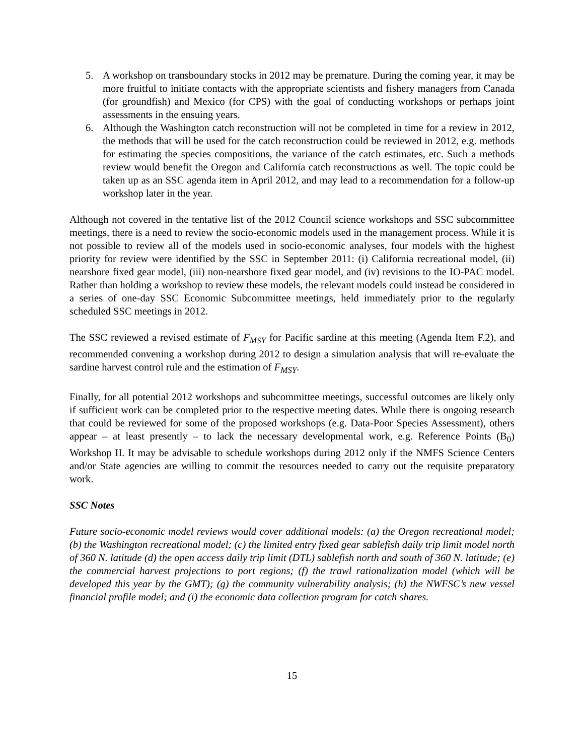5. A workshop on transboundary stocks in 2012 may be premature. During the coming year, it may be more fruitful to initiate contacts with the appropriate scientists and fishery managers from Canada (for groundfish) and Mexico (for CPS) with the goal of conducting workshops or perhaps joint assessments in the ensuing years.
6. Although the Washington catch reconstruction will not be completed in time for a review in 2012, the methods that will be used for the catch reconstruction could be reviewed in 2012, e.g. methods for estimating the species compositions, the variance of the catch estimates, etc. Such a methods review would benefit the Oregon and California catch reconstructions as well. The topic could be taken up as an SSC agenda item in April 2012, and may lead to a recommendation for a follow-up workshop later in the year.
Although not covered in the tentative list of the 2012 Council science workshops and SSC subcommittee meetings, there is a need to review the socio-economic models used in the management process. While it is not possible to review all of the models used in socio-economic analyses, four models with the highest priority for review were identified by the SSC in September 2011: (i) California recreational model, (ii) nearshore fixed gear model, (iii) non-nearshore fixed gear model, and (iv) revisions to the IO-PAC model. Rather than holding a workshop to review these models, the relevant models could instead be considered in a series of one-day SSC Economic Subcommittee meetings, held immediately prior to the regularly scheduled SSC meetings in 2012.
The SSC reviewed a revised estimate of F<sub>MSY</sub> for Pacific sardine at this meeting (Agenda Item F.2), and recommended convening a workshop during 2012 to design a simulation analysis that will re-evaluate the sardine harvest control rule and the estimation of F<sub>MSY</sub>.
Finally, for all potential 2012 workshops and subcommittee meetings, successful outcomes are likely only if sufficient work can be completed prior to the respective meeting dates. While there is ongoing research that could be reviewed for some of the proposed workshops (e.g. Data-Poor Species Assessment), others appear – at least presently – to lack the necessary developmental work, e.g. Reference Points (B<sub>0</sub>) Workshop II. It may be advisable to schedule workshops during 2012 only if the NMFS Science Centers and/or State agencies are willing to commit the resources needed to carry out the requisite preparatory work.
SSC Notes
Future socio-economic model reviews would cover additional models: (a) the Oregon recreational model; (b) the Washington recreational model; (c) the limited entry fixed gear sablefish daily trip limit model north of 360 N. latitude (d) the open access daily trip limit (DTL) sablefish north and south of 360 N. latitude; (e) the commercial harvest projections to port regions; (f) the trawl rationalization model (which will be developed this year by the GMT); (g) the community vulnerability analysis; (h) the NWFSC’s new vessel financial profile model; and (i) the economic data collection program for catch shares.
15